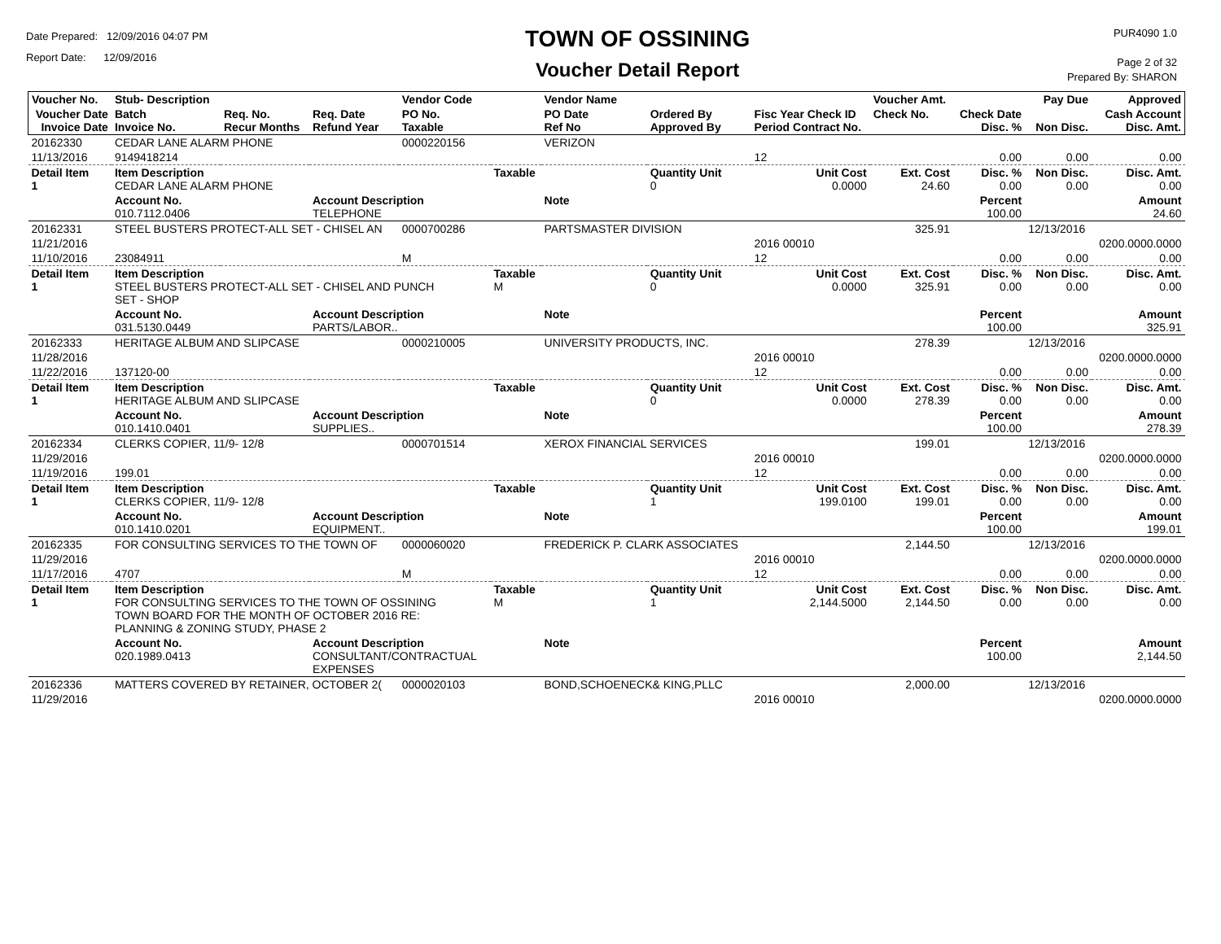Date Prepared: 12/09/2016 04:07 PM
Report Date: 12/09/2016
TOWN OF OSSINING
Voucher Detail Report
PUR4090 1.0
Page 2 of 32
Prepared By: SHARON
| Voucher No. | Stub- Description | | | Vendor Code | | Vendor Name | | | Voucher Amt. | | Pay Due | Approved |
| --- | --- | --- | --- | --- | --- | --- | --- | --- | --- | --- | --- | --- |
| Voucher Date Invoice Date | Batch Invoice No. | Req. No. Recur Months | Req. Date Refund Year | PO No. Taxable | | PO Date Ref No | Ordered By Approved By | Fisc Year Check ID Period Contract No. | Check No. | Check Date Disc. % | Non Disc. | Cash Account Disc. Amt. |
| 20162330 | CEDAR LANE ALARM PHONE | | | 0000220156 | | VERIZON | | | | | | |
| 11/13/2016 | 9149418214 | | | | | | | 12 | | 0.00 | 0.00 | 0.00 |
| Detail Item 1 | Item Description CEDAR LANE ALARM PHONE | | | | Taxable | | Quantity Unit 0 | Unit Cost 0.0000 | Ext. Cost 24.60 | Disc. % 0.00 | Non Disc. 0.00 | Disc. Amt. 0.00 |
| | Account No. 010.7112.0406 | | Account Description TELEPHONE | | | Note | | | | Percent 100.00 | | Amount 24.60 |
| 20162331 | STEEL BUSTERS PROTECT-ALL SET - CHISEL AN | | | 0000700286 | | PARTSMASTER DIVISION | | | 325.91 | | 12/13/2016 | |
| 11/21/2016 | | | | | | | | 2016 00010 | | | | 0200.0000.0000 |
| 11/10/2016 | 23084911 | | | M | | | | 12 | | 0.00 | 0.00 | 0.00 |
| Detail Item 1 | Item Description STEEL BUSTERS PROTECT-ALL SET - CHISEL AND PUNCH SET - SHOP | | | | Taxable M | | Quantity Unit 0 | Unit Cost 0.0000 | Ext. Cost 325.91 | Disc. % 0.00 | Non Disc. 0.00 | Disc. Amt. 0.00 |
| | Account No. 031.5130.0449 | | Account Description PARTS/LABOR.. | | | Note | | | | Percent 100.00 | | Amount 325.91 |
| 20162333 | HERITAGE ALBUM AND SLIPCASE | | | 0000210005 | | UNIVERSITY PRODUCTS, INC. | | | 278.39 | | 12/13/2016 | |
| 11/28/2016 | | | | | | | | 2016 00010 | | | | 0200.0000.0000 |
| 11/22/2016 | 137120-00 | | | | | | | 12 | | 0.00 | 0.00 | 0.00 |
| Detail Item 1 | Item Description HERITAGE ALBUM AND SLIPCASE | | | | Taxable | | Quantity Unit 0 | Unit Cost 0.0000 | Ext. Cost 278.39 | Disc. % 0.00 | Non Disc. 0.00 | Disc. Amt. 0.00 |
| | Account No. 010.1410.0401 | | Account Description SUPPLIES.. | | | Note | | | | Percent 100.00 | | Amount 278.39 |
| 20162334 | CLERKS COPIER, 11/9- 12/8 | | | 0000701514 | | XEROX FINANCIAL SERVICES | | | 199.01 | | 12/13/2016 | |
| 11/29/2016 | | | | | | | | 2016 00010 | | | | 0200.0000.0000 |
| 11/19/2016 | 199.01 | | | | | | | 12 | | 0.00 | 0.00 | 0.00 |
| Detail Item 1 | Item Description CLERKS COPIER, 11/9- 12/8 | | | | Taxable | | Quantity Unit 1 | Unit Cost 199.0100 | Ext. Cost 199.01 | Disc. % 0.00 | Non Disc. 0.00 | Disc. Amt. 0.00 |
| | Account No. 010.1410.0201 | | Account Description EQUIPMENT.. | | | Note | | | | Percent 100.00 | | Amount 199.01 |
| 20162335 | FOR CONSULTING SERVICES TO THE TOWN OF | | | 0000060020 | | FREDERICK P. CLARK ASSOCIATES | | | 2,144.50 | | 12/13/2016 | |
| 11/29/2016 | | | | | | | | 2016 00010 | | | | 0200.0000.0000 |
| 11/17/2016 | 4707 | | | M | | | | 12 | | 0.00 | 0.00 | 0.00 |
| Detail Item 1 | Item Description FOR CONSULTING SERVICES TO THE TOWN OF OSSINING TOWN BOARD FOR THE MONTH OF OCTOBER 2016 RE: PLANNING & ZONING STUDY, PHASE 2 | | | | Taxable M | | Quantity Unit 1 | Unit Cost 2,144.5000 | Ext. Cost 2,144.50 | Disc. % 0.00 | Non Disc. 0.00 | Disc. Amt. 0.00 |
| | Account No. 020.1989.0413 | | Account Description CONSULTANT/CONTRACTUAL EXPENSES | | | Note | | | | Percent 100.00 | | Amount 2,144.50 |
| 20162336 | MATTERS COVERED BY RETAINER, OCTOBER 2( | | | 0000020103 | | BOND,SCHOENECK& KING,PLLC | | | 2,000.00 | | 12/13/2016 | |
| 11/29/2016 | | | | | | | | 2016 00010 | | | | 0200.0000.0000 |